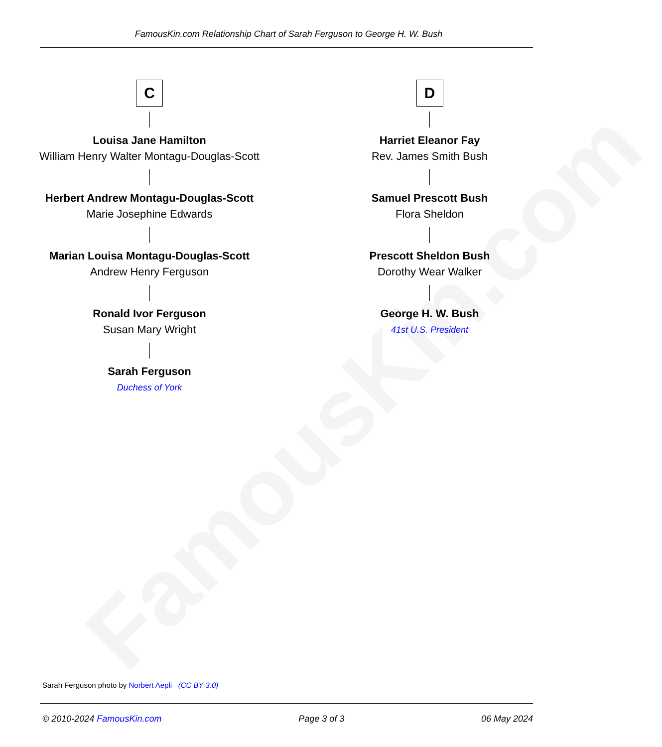FamousKin.com
FamousKin.com Relationship Chart of Sarah Ferguson to George H. W. Bush
C
Louisa Jane Hamilton
William Henry Walter Montagu-Douglas-Scott
Herbert Andrew Montagu-Douglas-Scott
Marie Josephine Edwards
Marian Louisa Montagu-Douglas-Scott
Andrew Henry Ferguson
Ronald Ivor Ferguson
Susan Mary Wright
Sarah Ferguson
Duchess of York
D
Harriet Eleanor Fay
Rev. James Smith Bush
Samuel Prescott Bush
Flora Sheldon
Prescott Sheldon Bush
Dorothy Wear Walker
George H. W. Bush
41st U.S. President
Sarah Ferguson photo by Norbert Aepli (CC BY 3.0)
© 2010-2024 FamousKin.com Page 3 of 3 06 May 2024